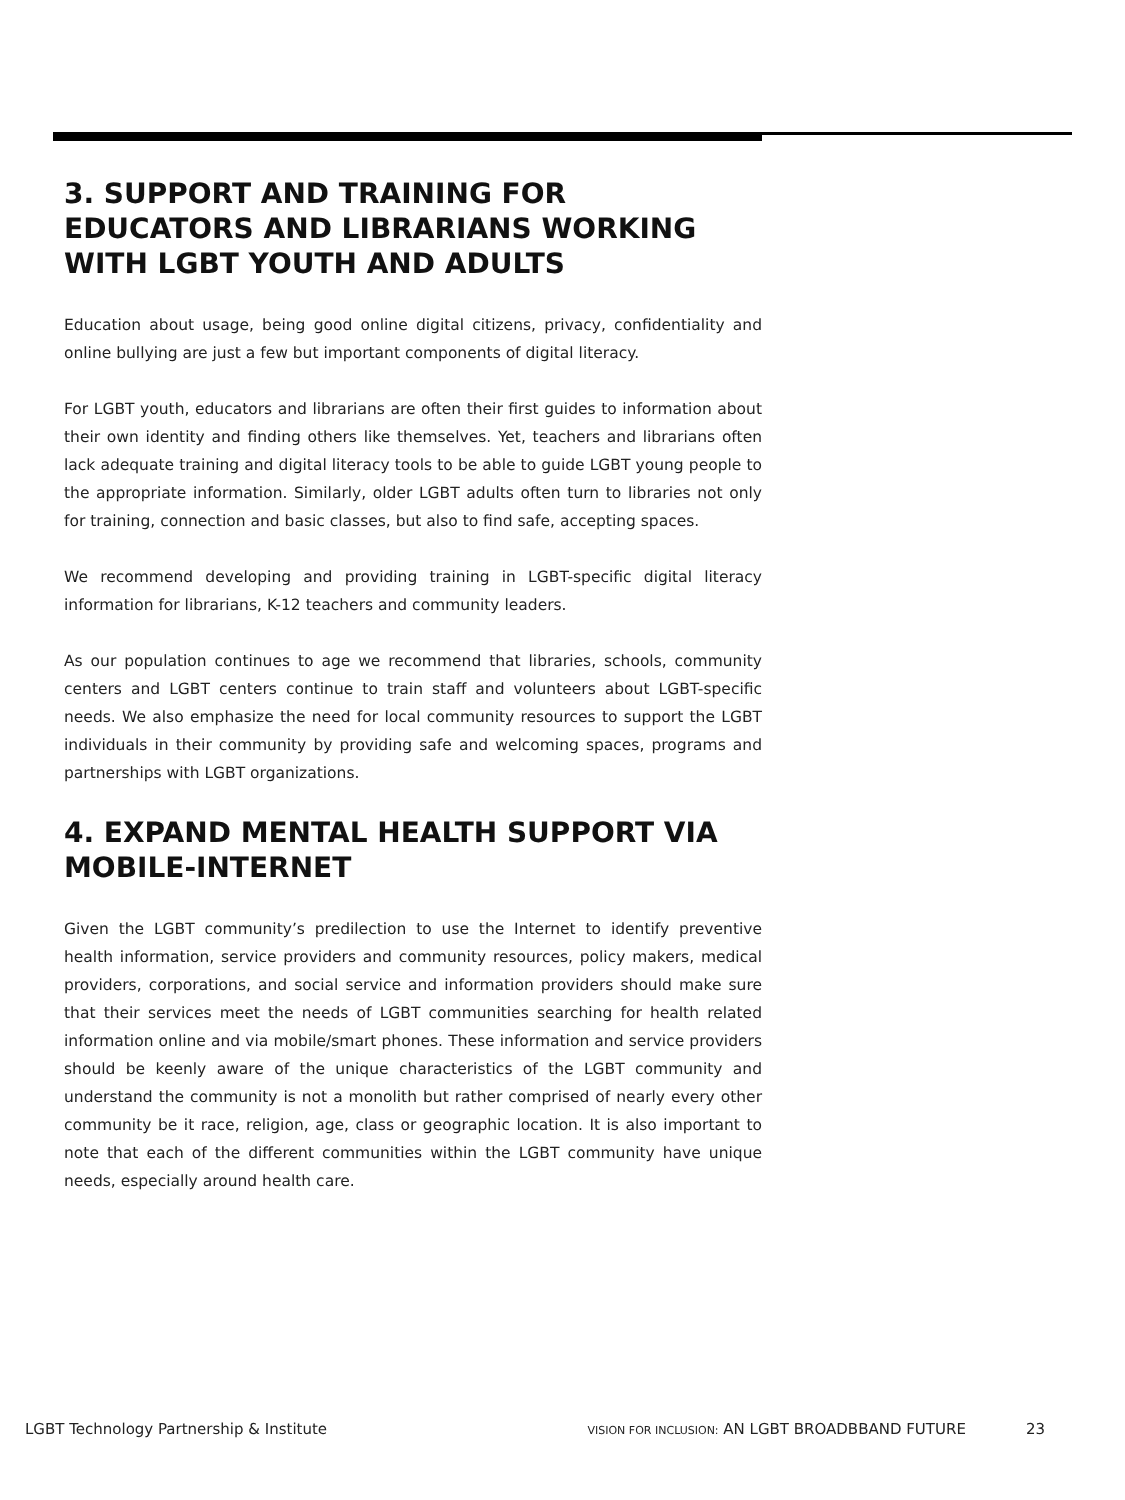3. SUPPORT AND TRAINING FOR EDUCATORS AND LIBRARIANS WORKING WITH LGBT YOUTH AND ADULTS
Education about usage, being good online digital citizens, privacy, confidentiality and online bullying are just a few but important components of digital literacy.
For LGBT youth, educators and librarians are often their first guides to information about their own identity and finding others like themselves. Yet, teachers and librarians often lack adequate training and digital literacy tools to be able to guide LGBT young people to the appropriate information. Similarly, older LGBT adults often turn to libraries not only for training, connection and basic classes, but also to find safe, accepting spaces.
We recommend developing and providing training in LGBT-specific digital literacy information for librarians, K-12 teachers and community leaders.
As our population continues to age we recommend that libraries, schools, community centers and LGBT centers continue to train staff and volunteers about LGBT-specific needs. We also emphasize the need for local community resources to support the LGBT individuals in their community by providing safe and welcoming spaces, programs and partnerships with LGBT organizations.
4. EXPAND MENTAL HEALTH SUPPORT VIA MOBILE-INTERNET
Given the LGBT community’s predilection to use the Internet to identify preventive health information, service providers and community resources, policy makers, medical providers, corporations, and social service and information providers should make sure that their services meet the needs of LGBT communities searching for health related information online and via mobile/smart phones. These information and service providers should be keenly aware of the unique characteristics of the LGBT community and understand the community is not a monolith but rather comprised of nearly every other community be it race, religion, age, class or geographic location. It is also important to note that each of the different communities within the LGBT community have unique needs, especially around health care.
LGBT Technology Partnership & Institute VISION FOR INCLUSION: AN LGBT BROADBBAND FUTURE 23